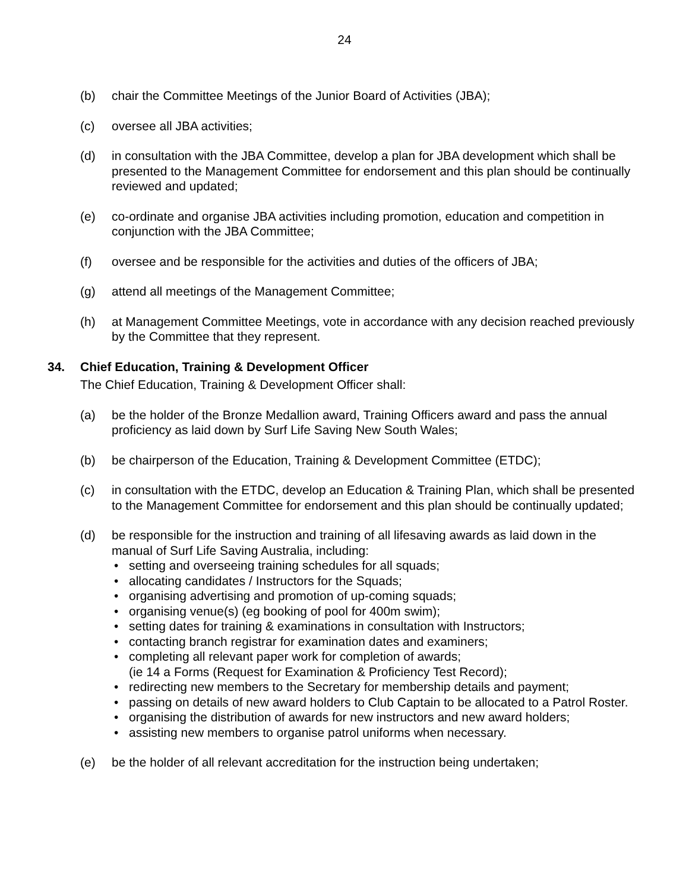24
(b) chair the Committee Meetings of the Junior Board of Activities (JBA);
(c) oversee all JBA activities;
(d) in consultation with the JBA Committee, develop a plan for JBA development which shall be presented to the Management Committee for endorsement and this plan should be continually reviewed and updated;
(e) co-ordinate and organise JBA activities including promotion, education and competition in conjunction with the JBA Committee;
(f) oversee and be responsible for the activities and duties of the officers of JBA;
(g) attend all meetings of the Management Committee;
(h) at Management Committee Meetings, vote in accordance with any decision reached previously by the Committee that they represent.
34. Chief Education, Training & Development Officer
The Chief Education, Training & Development Officer shall:
(a) be the holder of the Bronze Medallion award, Training Officers award and pass the annual proficiency as laid down by Surf Life Saving New South Wales;
(b) be chairperson of the Education, Training & Development Committee (ETDC);
(c) in consultation with the ETDC, develop an Education & Training Plan, which shall be presented to the Management Committee for endorsement and this plan should be continually updated;
(d) be responsible for the instruction and training of all lifesaving awards as laid down in the manual of Surf Life Saving Australia, including:
• setting and overseeing training schedules for all squads;
• allocating candidates / Instructors for the Squads;
• organising advertising and promotion of up-coming squads;
• organising venue(s) (eg booking of pool for 400m swim);
• setting dates for training & examinations in consultation with Instructors;
• contacting branch registrar for examination dates and examiners;
• completing all relevant paper work for completion of awards;
(ie 14 a Forms (Request for Examination & Proficiency Test Record);
• redirecting new members to the Secretary for membership details and payment;
• passing on details of new award holders to Club Captain to be allocated to a Patrol Roster.
• organising the distribution of awards for new instructors and new award holders;
• assisting new members to organise patrol uniforms when necessary.
(e) be the holder of all relevant accreditation for the instruction being undertaken;